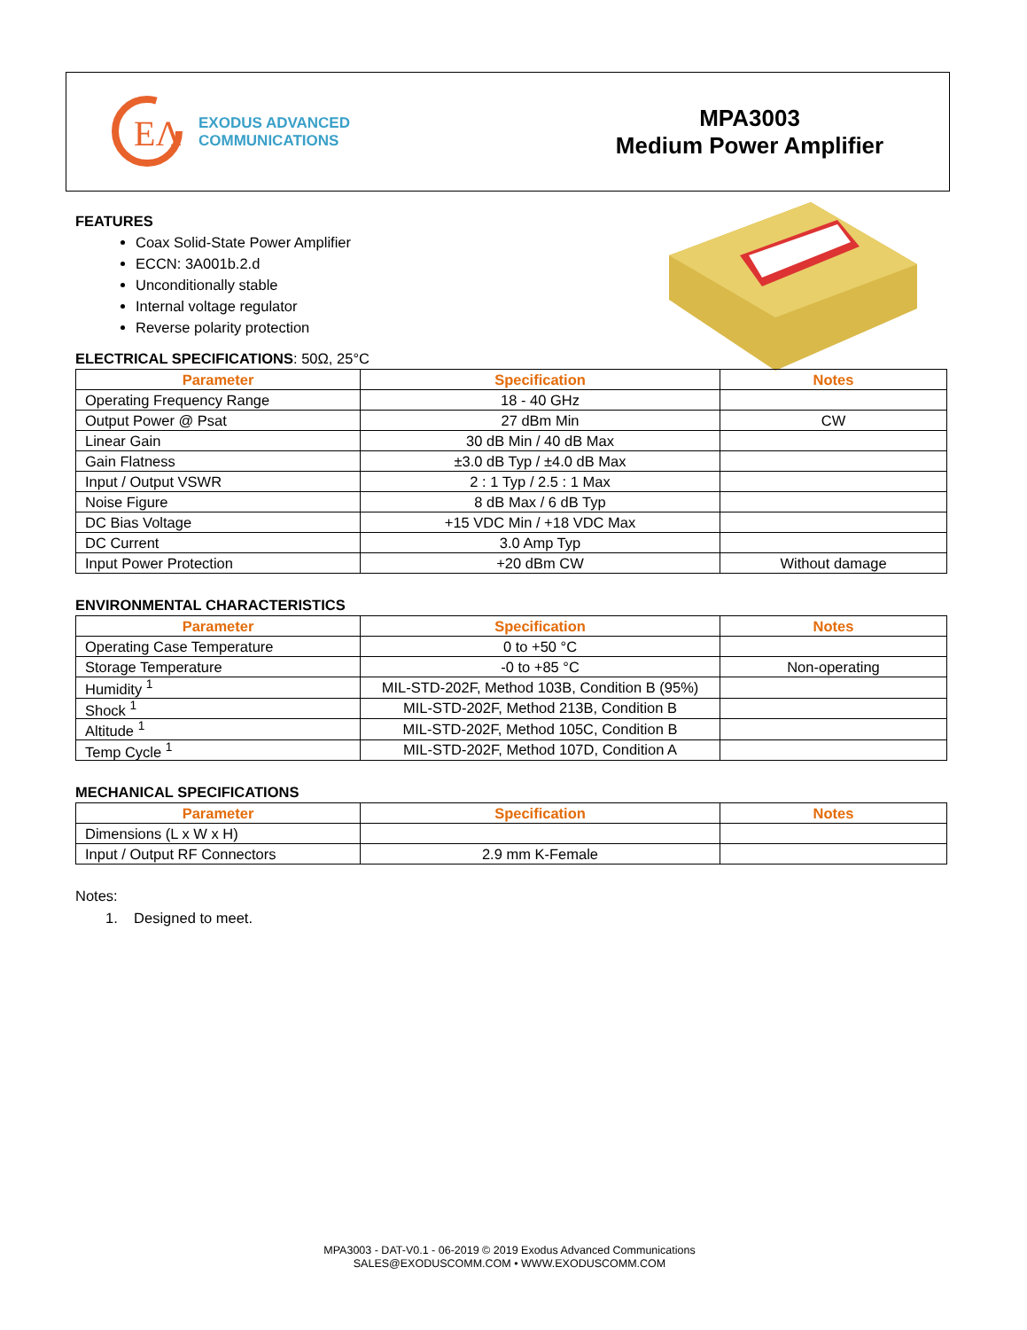EΛ
EXODUS ADVANCED
COMMUNICATIONS
MPA3003
Medium Power Amplifier
FEATURES
Coax Solid-State Power Amplifier
ECCN: 3A001b.2.d
Unconditionally stable
Internal voltage regulator
Reverse polarity protection
ELECTRICAL SPECIFICATIONS: 50Ω, 25°C
| Parameter | Specification | Notes |
| --- | --- | --- |
| Operating Frequency Range | 18 - 40 GHz | |
| Output Power @ Psat | 27 dBm Min | CW |
| Linear Gain | 30 dB Min / 40 dB Max | |
| Gain Flatness | ±3.0 dB Typ / ±4.0 dB Max | |
| Input / Output VSWR | 2 : 1 Typ / 2.5 : 1 Max | |
| Noise Figure | 8 dB Max / 6 dB Typ | |
| DC Bias Voltage | +15 VDC Min / +18 VDC Max | |
| DC Current | 3.0 Amp Typ | |
| Input Power Protection | +20 dBm CW | Without damage |
ENVIRONMENTAL CHARACTERISTICS
| Parameter | Specification | Notes |
| --- | --- | --- |
| Operating Case Temperature | 0 to +50 °C | |
| Storage Temperature | -0 to +85 °C | Non-operating |
| Humidity <sup>1</sup> | MIL-STD-202F, Method 103B, Condition B (95%) | |
| Shock <sup>1</sup> | MIL-STD-202F, Method 213B, Condition B | |
| Altitude <sup>1</sup> | MIL-STD-202F, Method 105C, Condition B | |
| Temp Cycle <sup>1</sup> | MIL-STD-202F, Method 107D, Condition A | |
MECHANICAL SPECIFICATIONS
| Parameter | Specification | Notes |
| --- | --- | --- |
| Dimensions (L x W x H) | | |
| Input / Output RF Connectors | 2.9 mm K-Female | |
Notes:
1. Designed to meet.
MPA3003 - DAT-V0.1 - 06-2019 © 2019 Exodus Advanced Communications
SALES@EXODUSCOMM.COM • WWW.EXODUSCOMM.COM